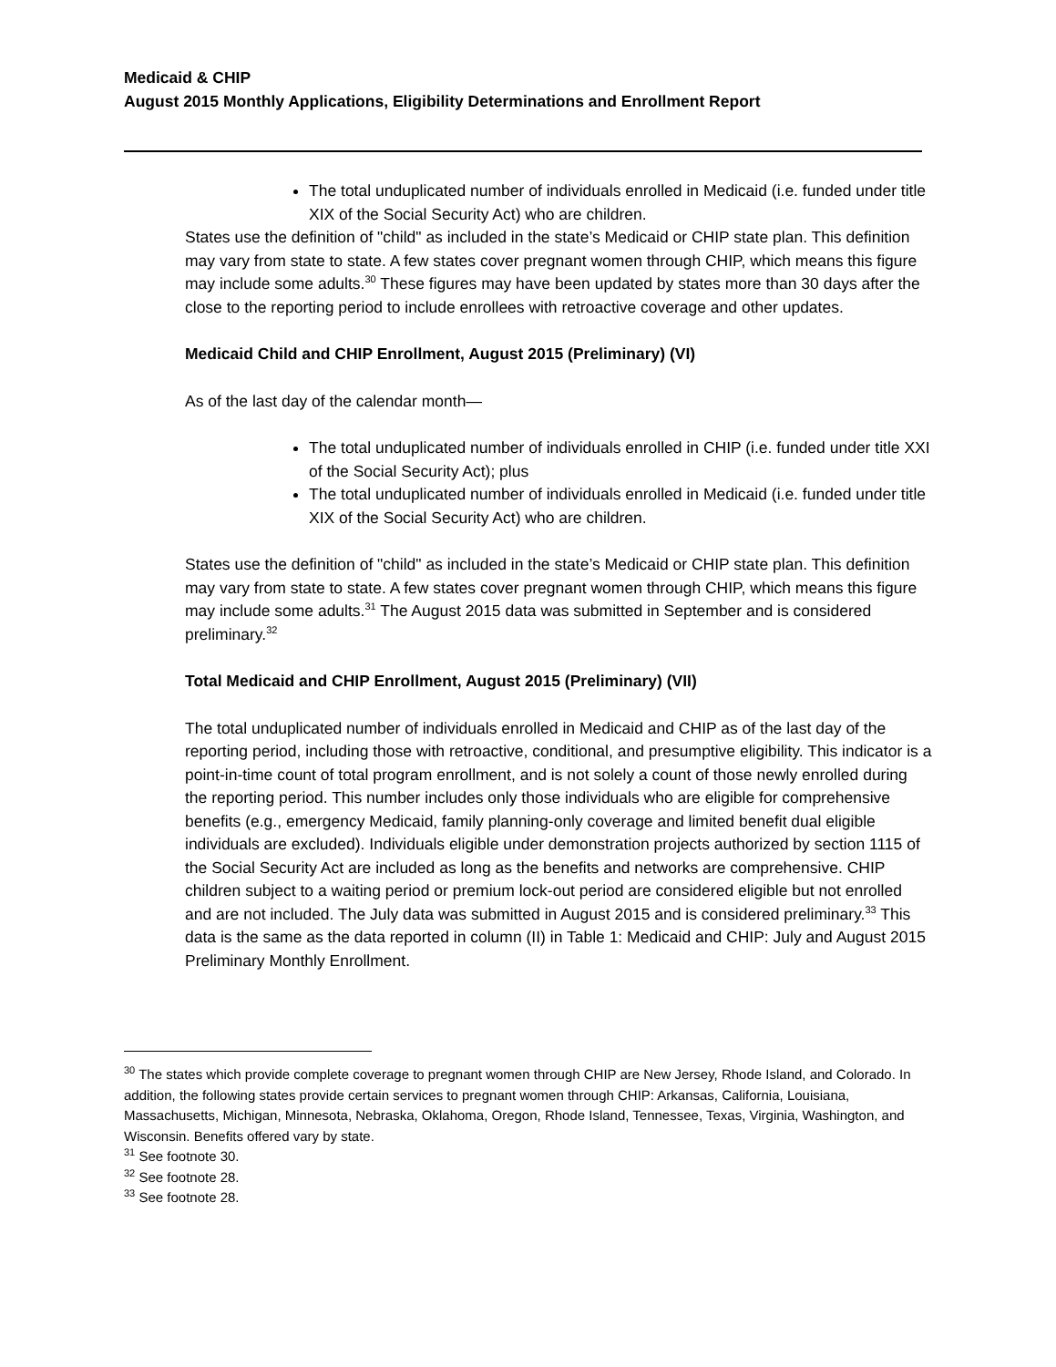Medicaid & CHIP
August 2015 Monthly Applications, Eligibility Determinations and Enrollment Report
The total unduplicated number of individuals enrolled in Medicaid (i.e. funded under title XIX of the Social Security Act) who are children.
States use the definition of "child" as included in the state’s Medicaid or CHIP state plan. This definition may vary from state to state. A few states cover pregnant women through CHIP, which means this figure may include some adults.<sup>30</sup> These figures may have been updated by states more than 30 days after the close to the reporting period to include enrollees with retroactive coverage and other updates.
Medicaid Child and CHIP Enrollment, August 2015 (Preliminary) (VI)
As of the last day of the calendar month—
The total unduplicated number of individuals enrolled in CHIP (i.e. funded under title XXI of the Social Security Act); plus
The total unduplicated number of individuals enrolled in Medicaid (i.e. funded under title XIX of the Social Security Act) who are children.
States use the definition of "child" as included in the state’s Medicaid or CHIP state plan. This definition may vary from state to state. A few states cover pregnant women through CHIP, which means this figure may include some adults.<sup>31</sup> The August 2015 data was submitted in September and is considered preliminary.<sup>32</sup>
Total Medicaid and CHIP Enrollment, August 2015 (Preliminary) (VII)
The total unduplicated number of individuals enrolled in Medicaid and CHIP as of the last day of the reporting period, including those with retroactive, conditional, and presumptive eligibility. This indicator is a point-in-time count of total program enrollment, and is not solely a count of those newly enrolled during the reporting period. This number includes only those individuals who are eligible for comprehensive benefits (e.g., emergency Medicaid, family planning-only coverage and limited benefit dual eligible individuals are excluded). Individuals eligible under demonstration projects authorized by section 1115 of the Social Security Act are included as long as the benefits and networks are comprehensive. CHIP children subject to a waiting period or premium lock-out period are considered eligible but not enrolled and are not included. The July data was submitted in August 2015 and is considered preliminary.<sup>33</sup> This data is the same as the data reported in column (II) in Table 1: Medicaid and CHIP: July and August 2015 Preliminary Monthly Enrollment.
<sup>30</sup> The states which provide complete coverage to pregnant women through CHIP are New Jersey, Rhode Island, and Colorado. In addition, the following states provide certain services to pregnant women through CHIP: Arkansas, California, Louisiana, Massachusetts, Michigan, Minnesota, Nebraska, Oklahoma, Oregon, Rhode Island, Tennessee, Texas, Virginia, Washington, and Wisconsin. Benefits offered vary by state.
<sup>31</sup> See footnote 30.
<sup>32</sup> See footnote 28.
<sup>33</sup> See footnote 28.